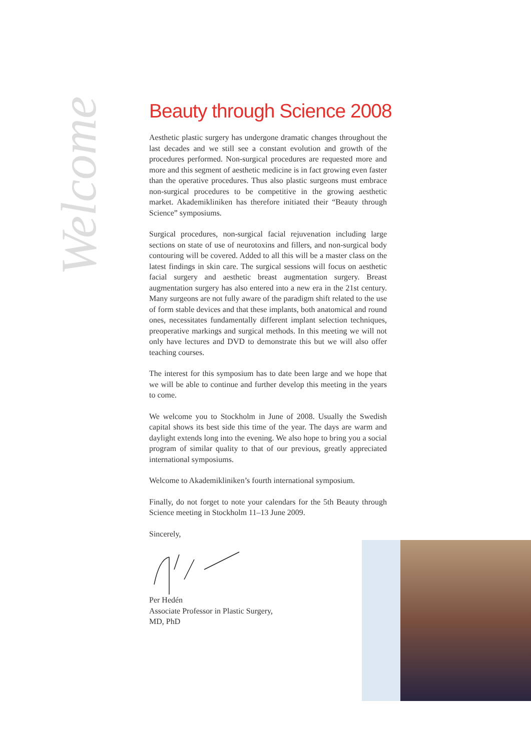Welcome
Beauty through Science 2008
Aesthetic plastic surgery has undergone dramatic changes throughout the last decades and we still see a constant evolution and growth of the procedures performed. Non-surgical procedures are requested more and more and this segment of aesthetic medicine is in fact growing even faster than the operative procedures. Thus also plastic surgeons must embrace non-surgical procedures to be competitive in the growing aesthetic market. Akademikliniken has therefore initiated their “Beauty through Science” symposiums.
Surgical procedures, non-surgical facial rejuvenation including large sections on state of use of neurotoxins and fillers, and non-surgical body contouring will be covered. Added to all this will be a master class on the latest findings in skin care. The surgical sessions will focus on aesthetic facial surgery and aesthetic breast augmentation surgery. Breast augmentation surgery has also entered into a new era in the 21st century. Many surgeons are not fully aware of the paradigm shift related to the use of form stable devices and that these implants, both anatomical and round ones, necessitates fundamentally different implant selection techniques, preoperative markings and surgical methods. In this meeting we will not only have lectures and DVD to demonstrate this but we will also offer teaching courses.
The interest for this symposium has to date been large and we hope that we will be able to continue and further develop this meeting in the years to come.
We welcome you to Stockholm in June of 2008. Usually the Swedish capital shows its best side this time of the year. The days are warm and daylight extends long into the evening. We also hope to bring you a social program of similar quality to that of our previous, greatly appreciated international symposiums.
Welcome to Akademikliniken’s fourth international symposium.
Finally, do not forget to note your calendars for the 5th Beauty through Science meeting in Stockholm 11–13 June 2009.
Sincerely,
Per Hedén
Associate Professor in Plastic Surgery,
MD, PhD